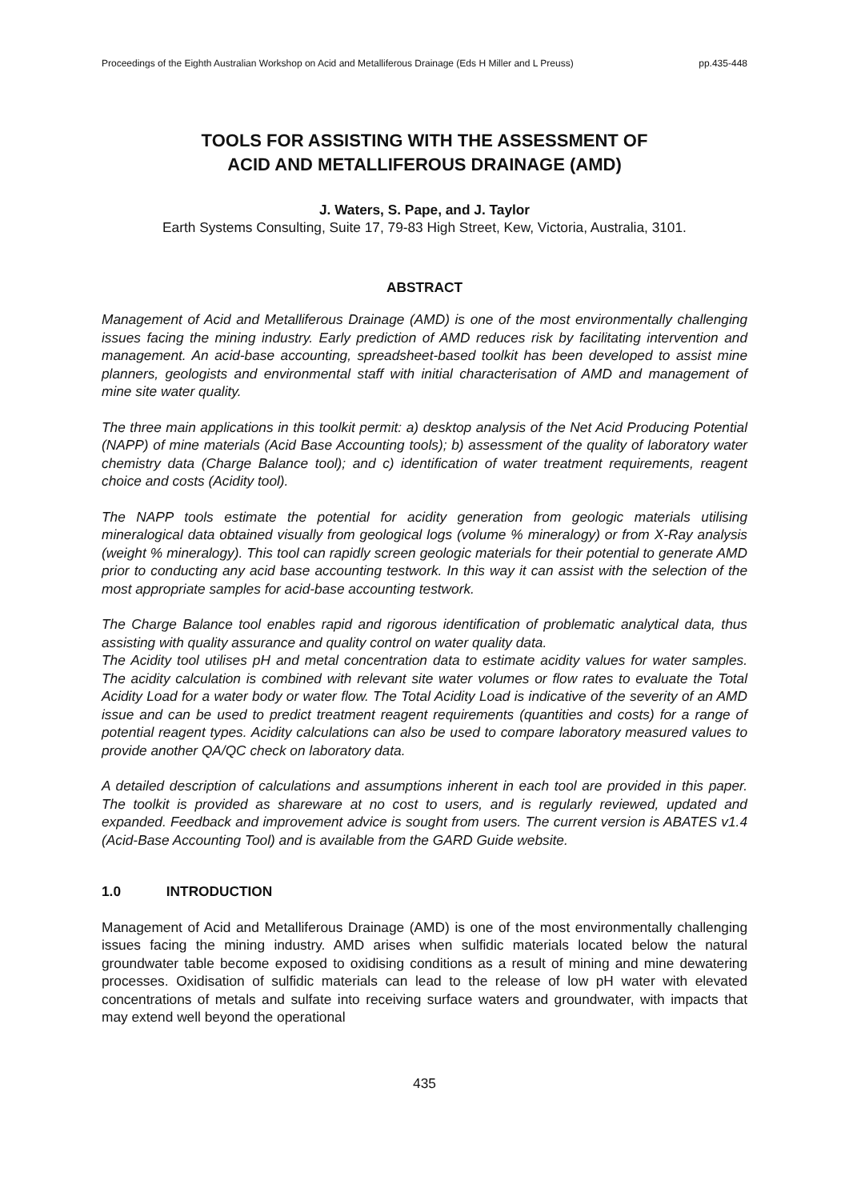Proceedings of the Eighth Australian Workshop on Acid and Metalliferous Drainage (Eds H Miller and L Preuss) pp.435-448
TOOLS FOR ASSISTING WITH THE ASSESSMENT OF
ACID AND METALLIFEROUS DRAINAGE (AMD)
J. Waters, S. Pape, and J. Taylor
Earth Systems Consulting, Suite 17, 79-83 High Street, Kew, Victoria, Australia, 3101.
ABSTRACT
Management of Acid and Metalliferous Drainage (AMD) is one of the most environmentally challenging issues facing the mining industry. Early prediction of AMD reduces risk by facilitating intervention and management. An acid-base accounting, spreadsheet-based toolkit has been developed to assist mine planners, geologists and environmental staff with initial characterisation of AMD and management of mine site water quality.
The three main applications in this toolkit permit: a) desktop analysis of the Net Acid Producing Potential (NAPP) of mine materials (Acid Base Accounting tools); b) assessment of the quality of laboratory water chemistry data (Charge Balance tool); and c) identification of water treatment requirements, reagent choice and costs (Acidity tool).
The NAPP tools estimate the potential for acidity generation from geologic materials utilising mineralogical data obtained visually from geological logs (volume % mineralogy) or from X-Ray analysis (weight % mineralogy). This tool can rapidly screen geologic materials for their potential to generate AMD prior to conducting any acid base accounting testwork. In this way it can assist with the selection of the most appropriate samples for acid-base accounting testwork.
The Charge Balance tool enables rapid and rigorous identification of problematic analytical data, thus assisting with quality assurance and quality control on water quality data.
The Acidity tool utilises pH and metal concentration data to estimate acidity values for water samples. The acidity calculation is combined with relevant site water volumes or flow rates to evaluate the Total Acidity Load for a water body or water flow. The Total Acidity Load is indicative of the severity of an AMD issue and can be used to predict treatment reagent requirements (quantities and costs) for a range of potential reagent types. Acidity calculations can also be used to compare laboratory measured values to provide another QA/QC check on laboratory data.
A detailed description of calculations and assumptions inherent in each tool are provided in this paper. The toolkit is provided as shareware at no cost to users, and is regularly reviewed, updated and expanded. Feedback and improvement advice is sought from users. The current version is ABATES v1.4 (Acid-Base Accounting Tool) and is available from the GARD Guide website.
1.0 INTRODUCTION
Management of Acid and Metalliferous Drainage (AMD) is one of the most environmentally challenging issues facing the mining industry. AMD arises when sulfidic materials located below the natural groundwater table become exposed to oxidising conditions as a result of mining and mine dewatering processes. Oxidisation of sulfidic materials can lead to the release of low pH water with elevated concentrations of metals and sulfate into receiving surface waters and groundwater, with impacts that may extend well beyond the operational
435